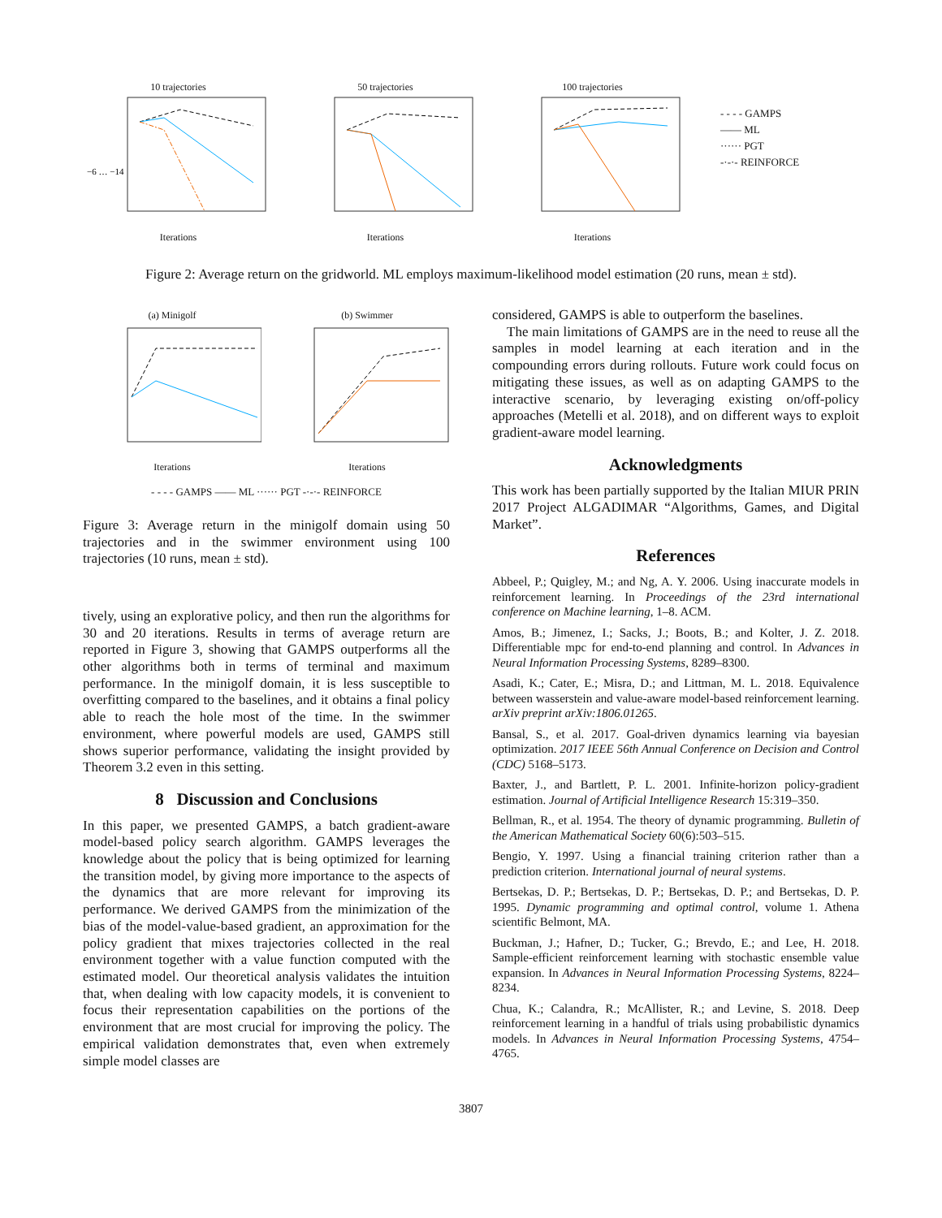10 trajectories
−6 … −14
Iterations
50 trajectoriesIterations 100 trajectoriesIterations
- - - - GAMPS
—— ML
······ PGT
-·-·- REINFORCE
Figure 2: Average return on the gridworld. ML employs maximum-likelihood model estimation (20 runs, mean ± std).
(a) MinigolfIterations (b) SwimmerIterations
- - - - GAMPS —— ML ······ PGT -·-·- REINFORCE
Figure 3: Average return in the minigolf domain using 50 trajectories and in the swimmer environment using 100 trajectories (10 runs, mean ± std).
tively, using an explorative policy, and then run the algorithms for 30 and 20 iterations. Results in terms of average return are reported in Figure 3, showing that GAMPS outperforms all the other algorithms both in terms of terminal and maximum performance. In the minigolf domain, it is less susceptible to overfitting compared to the baselines, and it obtains a final policy able to reach the hole most of the time. In the swimmer environment, where powerful models are used, GAMPS still shows superior performance, validating the insight provided by Theorem 3.2 even in this setting.
8 Discussion and Conclusions
In this paper, we presented GAMPS, a batch gradient-aware model-based policy search algorithm. GAMPS leverages the knowledge about the policy that is being optimized for learning the transition model, by giving more importance to the aspects of the dynamics that are more relevant for improving its performance. We derived GAMPS from the minimization of the bias of the model-value-based gradient, an approximation for the policy gradient that mixes trajectories collected in the real environment together with a value function computed with the estimated model. Our theoretical analysis validates the intuition that, when dealing with low capacity models, it is convenient to focus their representation capabilities on the portions of the environment that are most crucial for improving the policy. The empirical validation demonstrates that, even when extremely simple model classes are
considered, GAMPS is able to outperform the baselines.
The main limitations of GAMPS are in the need to reuse all the samples in model learning at each iteration and in the compounding errors during rollouts. Future work could focus on mitigating these issues, as well as on adapting GAMPS to the interactive scenario, by leveraging existing on/off-policy approaches (Metelli et al. 2018), and on different ways to exploit gradient-aware model learning.
Acknowledgments
This work has been partially supported by the Italian MIUR PRIN 2017 Project ALGADIMAR “Algorithms, Games, and Digital Market”.
References
Abbeel, P.; Quigley, M.; and Ng, A. Y. 2006. Using inaccurate models in reinforcement learning. In Proceedings of the 23rd international conference on Machine learning, 1–8. ACM.
Amos, B.; Jimenez, I.; Sacks, J.; Boots, B.; and Kolter, J. Z. 2018. Differentiable mpc for end-to-end planning and control. In Advances in Neural Information Processing Systems, 8289–8300.
Asadi, K.; Cater, E.; Misra, D.; and Littman, M. L. 2018. Equivalence between wasserstein and value-aware model-based reinforcement learning. arXiv preprint arXiv:1806.01265.
Bansal, S., et al. 2017. Goal-driven dynamics learning via bayesian optimization. 2017 IEEE 56th Annual Conference on Decision and Control (CDC) 5168–5173.
Baxter, J., and Bartlett, P. L. 2001. Infinite-horizon policy-gradient estimation. Journal of Artificial Intelligence Research 15:319–350.
Bellman, R., et al. 1954. The theory of dynamic programming. Bulletin of the American Mathematical Society 60(6):503–515.
Bengio, Y. 1997. Using a financial training criterion rather than a prediction criterion. International journal of neural systems.
Bertsekas, D. P.; Bertsekas, D. P.; Bertsekas, D. P.; and Bertsekas, D. P. 1995. Dynamic programming and optimal control, volume 1. Athena scientific Belmont, MA.
Buckman, J.; Hafner, D.; Tucker, G.; Brevdo, E.; and Lee, H. 2018. Sample-efficient reinforcement learning with stochastic ensemble value expansion. In Advances in Neural Information Processing Systems, 8224–8234.
Chua, K.; Calandra, R.; McAllister, R.; and Levine, S. 2018. Deep reinforcement learning in a handful of trials using probabilistic dynamics models. In Advances in Neural Information Processing Systems, 4754–4765.
3807